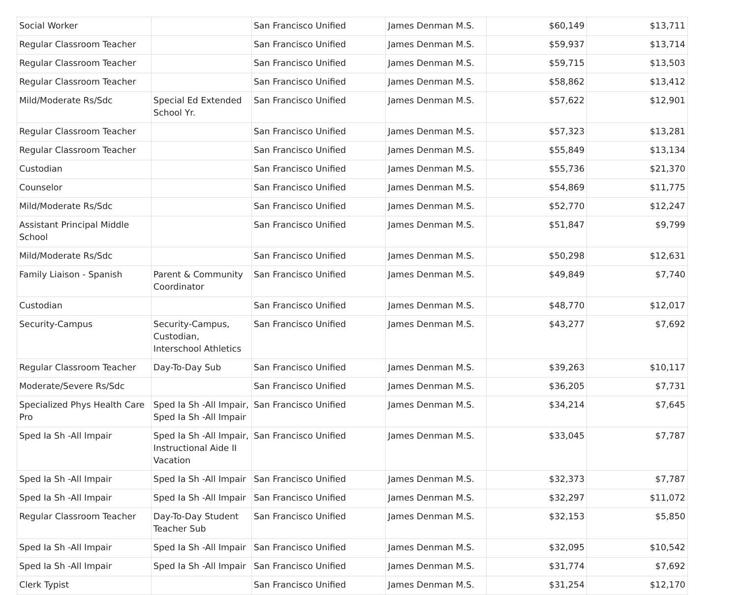| Social Worker | | San Francisco Unified | James Denman M.S. | $60,149 | $13,711 |
| Regular Classroom Teacher | | San Francisco Unified | James Denman M.S. | $59,937 | $13,714 |
| Regular Classroom Teacher | | San Francisco Unified | James Denman M.S. | $59,715 | $13,503 |
| Regular Classroom Teacher | | San Francisco Unified | James Denman M.S. | $58,862 | $13,412 |
| Mild/Moderate Rs/Sdc | Special Ed Extended School Yr. | San Francisco Unified | James Denman M.S. | $57,622 | $12,901 |
| Regular Classroom Teacher | | San Francisco Unified | James Denman M.S. | $57,323 | $13,281 |
| Regular Classroom Teacher | | San Francisco Unified | James Denman M.S. | $55,849 | $13,134 |
| Custodian | | San Francisco Unified | James Denman M.S. | $55,736 | $21,370 |
| Counselor | | San Francisco Unified | James Denman M.S. | $54,869 | $11,775 |
| Mild/Moderate Rs/Sdc | | San Francisco Unified | James Denman M.S. | $52,770 | $12,247 |
| Assistant Principal Middle School | | San Francisco Unified | James Denman M.S. | $51,847 | $9,799 |
| Mild/Moderate Rs/Sdc | | San Francisco Unified | James Denman M.S. | $50,298 | $12,631 |
| Family Liaison - Spanish | Parent & Community Coordinator | San Francisco Unified | James Denman M.S. | $49,849 | $7,740 |
| Custodian | | San Francisco Unified | James Denman M.S. | $48,770 | $12,017 |
| Security-Campus | Security-Campus, Custodian, Interschool Athletics | San Francisco Unified | James Denman M.S. | $43,277 | $7,692 |
| Regular Classroom Teacher | Day-To-Day Sub | San Francisco Unified | James Denman M.S. | $39,263 | $10,117 |
| Moderate/Severe Rs/Sdc | | San Francisco Unified | James Denman M.S. | $36,205 | $7,731 |
| Specialized Phys Health Care Pro | Sped Ia Sh -All Impair, Sped Ia Sh -All Impair | San Francisco Unified | James Denman M.S. | $34,214 | $7,645 |
| Sped Ia Sh -All Impair | Sped Ia Sh -All Impair, Instructional Aide II Vacation | San Francisco Unified | James Denman M.S. | $33,045 | $7,787 |
| Sped Ia Sh -All Impair | Sped Ia Sh -All Impair | San Francisco Unified | James Denman M.S. | $32,373 | $7,787 |
| Sped Ia Sh -All Impair | Sped Ia Sh -All Impair | San Francisco Unified | James Denman M.S. | $32,297 | $11,072 |
| Regular Classroom Teacher | Day-To-Day Student Teacher Sub | San Francisco Unified | James Denman M.S. | $32,153 | $5,850 |
| Sped Ia Sh -All Impair | Sped Ia Sh -All Impair | San Francisco Unified | James Denman M.S. | $32,095 | $10,542 |
| Sped Ia Sh -All Impair | Sped Ia Sh -All Impair | San Francisco Unified | James Denman M.S. | $31,774 | $7,692 |
| Clerk Typist | | San Francisco Unified | James Denman M.S. | $31,254 | $12,170 |